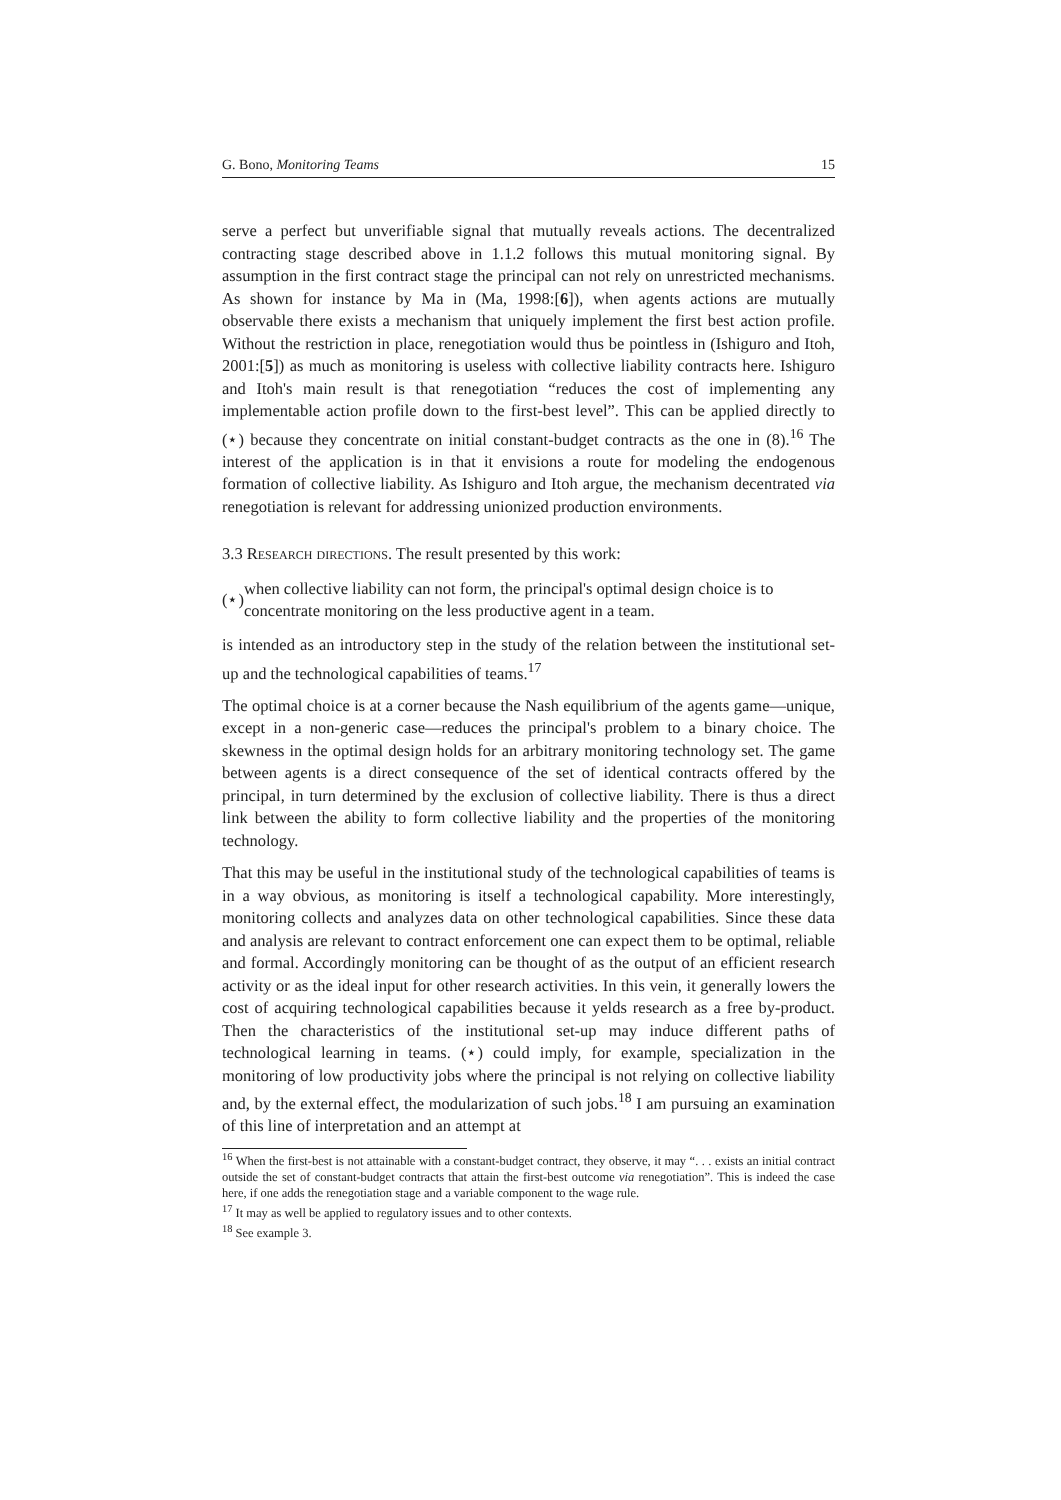G. Bono, Monitoring Teams 15
serve a perfect but unverifiable signal that mutually reveals actions. The decentralized contracting stage described above in 1.1.2 follows this mutual monitoring signal. By assumption in the first contract stage the principal can not rely on unrestricted mechanisms. As shown for instance by Ma in (Ma, 1998:[6]), when agents actions are mutually observable there exists a mechanism that uniquely implement the first best action profile. Without the restriction in place, renegotiation would thus be pointless in (Ishiguro and Itoh, 2001:[5]) as much as monitoring is useless with collective liability contracts here. Ishiguro and Itoh's main result is that renegotiation “reduces the cost of implementing any implementable action profile down to the first-best level”. This can be applied directly to (⋆) because they concentrate on initial constant-budget contracts as the one in (8).<sup>16</sup> The interest of the application is in that it envisions a route for modeling the endogenous formation of collective liability. As Ishiguro and Itoh argue, the mechanism decentrated via renegotiation is relevant for addressing unionized production environments.
3.3 Research directions. The result presented by this work:
(⋆) when collective liability can not form, the principal's optimal design choice is to concentrate monitoring on the less productive agent in a team.
is intended as an introductory step in the study of the relation between the institutional set-up and the technological capabilities of teams.<sup>17</sup>
The optimal choice is at a corner because the Nash equilibrium of the agents game—unique, except in a non-generic case—reduces the principal's problem to a binary choice. The skewness in the optimal design holds for an arbitrary monitoring technology set. The game between agents is a direct consequence of the set of identical contracts offered by the principal, in turn determined by the exclusion of collective liability. There is thus a direct link between the ability to form collective liability and the properties of the monitoring technology.
That this may be useful in the institutional study of the technological capabilities of teams is in a way obvious, as monitoring is itself a technological capability. More interestingly, monitoring collects and analyzes data on other technological capabilities. Since these data and analysis are relevant to contract enforcement one can expect them to be optimal, reliable and formal. Accordingly monitoring can be thought of as the output of an efficient research activity or as the ideal input for other research activities. In this vein, it generally lowers the cost of acquiring technological capabilities because it yelds research as a free by-product. Then the characteristics of the institutional set-up may induce different paths of technological learning in teams. (⋆) could imply, for example, specialization in the monitoring of low productivity jobs where the principal is not relying on collective liability and, by the external effect, the modularization of such jobs.<sup>18</sup> I am pursuing an examination of this line of interpretation and an attempt at
<sup>16</sup> When the first-best is not attainable with a constant-budget contract, they observe, it may “. . . exists an initial contract outside the set of constant-budget contracts that attain the first-best outcome via renegotiation”. This is indeed the case here, if one adds the renegotiation stage and a variable component to the wage rule.
<sup>17</sup> It may as well be applied to regulatory issues and to other contexts.
<sup>18</sup> See example 3.